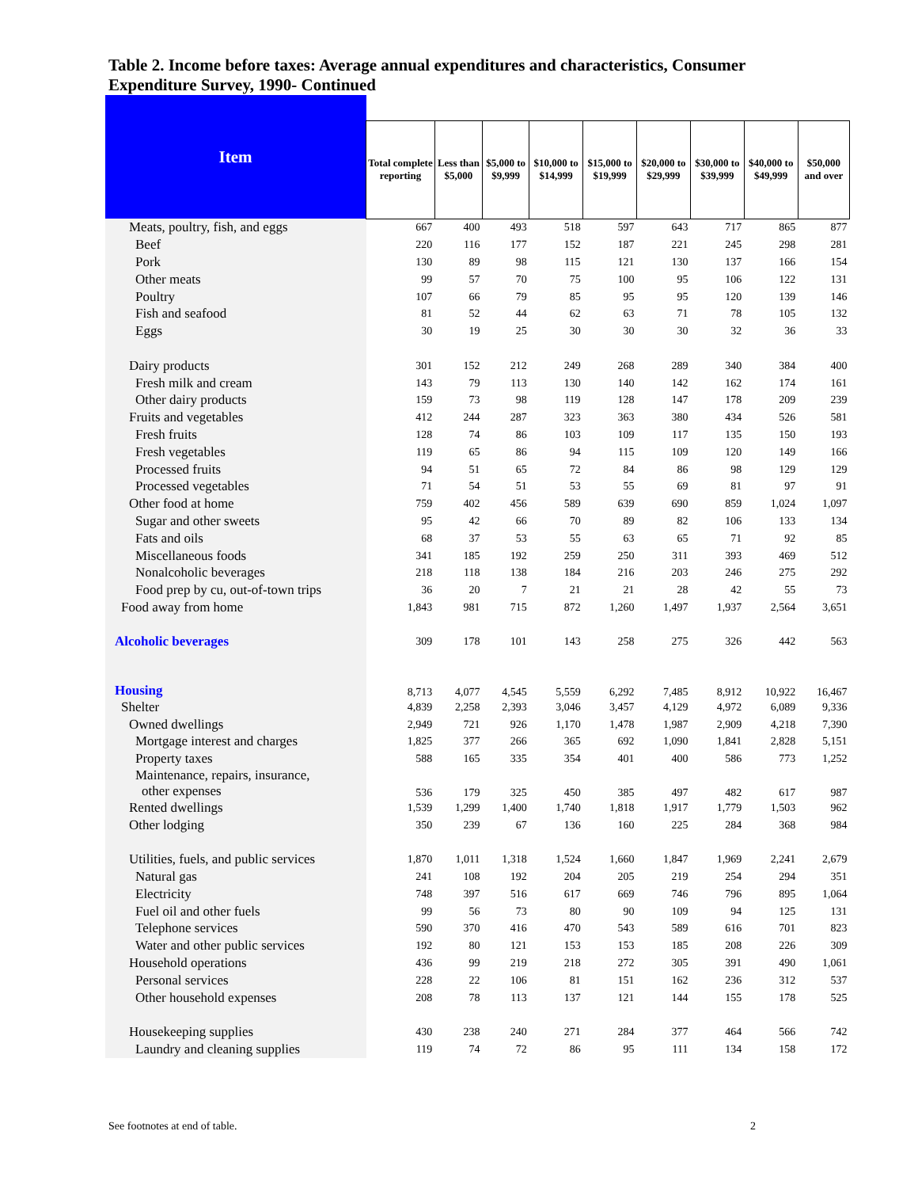Table 2. Income before taxes: Average annual expenditures and characteristics, Consumer Expenditure Survey, 1990- Continued
| Item | | | | | | | | | |
| --- | --- | --- | --- | --- | --- | --- | --- | --- | --- |
| | Total complete reporting | Less than $5,000 | $5,000 to $9,999 | $10,000 to $14,999 | $15,000 to $19,999 | $20,000 to $29,999 | $30,000 to $39,999 | $40,000 to $49,999 | $50,000 and over |
| Meats, poultry, fish, and eggs | 667 | 400 | 493 | 518 | 597 | 643 | 717 | 865 | 877 |
| Beef | 220 | 116 | 177 | 152 | 187 | 221 | 245 | 298 | 281 |
| Pork | 130 | 89 | 98 | 115 | 121 | 130 | 137 | 166 | 154 |
| Other meats | 99 | 57 | 70 | 75 | 100 | 95 | 106 | 122 | 131 |
| Poultry | 107 | 66 | 79 | 85 | 95 | 95 | 120 | 139 | 146 |
| Fish and seafood | 81 | 52 | 44 | 62 | 63 | 71 | 78 | 105 | 132 |
| Eggs | 30 | 19 | 25 | 30 | 30 | 30 | 32 | 36 | 33 |
| Dairy products | 301 | 152 | 212 | 249 | 268 | 289 | 340 | 384 | 400 |
| Fresh milk and cream | 143 | 79 | 113 | 130 | 140 | 142 | 162 | 174 | 161 |
| Other dairy products | 159 | 73 | 98 | 119 | 128 | 147 | 178 | 209 | 239 |
| Fruits and vegetables | 412 | 244 | 287 | 323 | 363 | 380 | 434 | 526 | 581 |
| Fresh fruits | 128 | 74 | 86 | 103 | 109 | 117 | 135 | 150 | 193 |
| Fresh vegetables | 119 | 65 | 86 | 94 | 115 | 109 | 120 | 149 | 166 |
| Processed fruits | 94 | 51 | 65 | 72 | 84 | 86 | 98 | 129 | 129 |
| Processed vegetables | 71 | 54 | 51 | 53 | 55 | 69 | 81 | 97 | 91 |
| Other food at home | 759 | 402 | 456 | 589 | 639 | 690 | 859 | 1,024 | 1,097 |
| Sugar and other sweets | 95 | 42 | 66 | 70 | 89 | 82 | 106 | 133 | 134 |
| Fats and oils | 68 | 37 | 53 | 55 | 63 | 65 | 71 | 92 | 85 |
| Miscellaneous foods | 341 | 185 | 192 | 259 | 250 | 311 | 393 | 469 | 512 |
| Nonalcoholic beverages | 218 | 118 | 138 | 184 | 216 | 203 | 246 | 275 | 292 |
| Food prep by cu, out-of-town trips | 36 | 20 | 7 | 21 | 21 | 28 | 42 | 55 | 73 |
| Food away from home | 1,843 | 981 | 715 | 872 | 1,260 | 1,497 | 1,937 | 2,564 | 3,651 |
| Alcoholic beverages | 309 | 178 | 101 | 143 | 258 | 275 | 326 | 442 | 563 |
| Housing | 8,713 | 4,077 | 4,545 | 5,559 | 6,292 | 7,485 | 8,912 | 10,922 | 16,467 |
| Shelter | 4,839 | 2,258 | 2,393 | 3,046 | 3,457 | 4,129 | 4,972 | 6,089 | 9,336 |
| Owned dwellings | 2,949 | 721 | 926 | 1,170 | 1,478 | 1,987 | 2,909 | 4,218 | 7,390 |
| Mortgage interest and charges | 1,825 | 377 | 266 | 365 | 692 | 1,090 | 1,841 | 2,828 | 5,151 |
| Property taxes | 588 | 165 | 335 | 354 | 401 | 400 | 586 | 773 | 1,252 |
| Maintenance, repairs, insurance, other expenses | 536 | 179 | 325 | 450 | 385 | 497 | 482 | 617 | 987 |
| Rented dwellings | 1,539 | 1,299 | 1,400 | 1,740 | 1,818 | 1,917 | 1,779 | 1,503 | 962 |
| Other lodging | 350 | 239 | 67 | 136 | 160 | 225 | 284 | 368 | 984 |
| Utilities, fuels, and public services | 1,870 | 1,011 | 1,318 | 1,524 | 1,660 | 1,847 | 1,969 | 2,241 | 2,679 |
| Natural gas | 241 | 108 | 192 | 204 | 205 | 219 | 254 | 294 | 351 |
| Electricity | 748 | 397 | 516 | 617 | 669 | 746 | 796 | 895 | 1,064 |
| Fuel oil and other fuels | 99 | 56 | 73 | 80 | 90 | 109 | 94 | 125 | 131 |
| Telephone services | 590 | 370 | 416 | 470 | 543 | 589 | 616 | 701 | 823 |
| Water and other public services | 192 | 80 | 121 | 153 | 153 | 185 | 208 | 226 | 309 |
| Household operations | 436 | 99 | 219 | 218 | 272 | 305 | 391 | 490 | 1,061 |
| Personal services | 228 | 22 | 106 | 81 | 151 | 162 | 236 | 312 | 537 |
| Other household expenses | 208 | 78 | 113 | 137 | 121 | 144 | 155 | 178 | 525 |
| Housekeeping supplies | 430 | 238 | 240 | 271 | 284 | 377 | 464 | 566 | 742 |
| Laundry and cleaning supplies | 119 | 74 | 72 | 86 | 95 | 111 | 134 | 158 | 172 |
See footnotes at end of table. 2